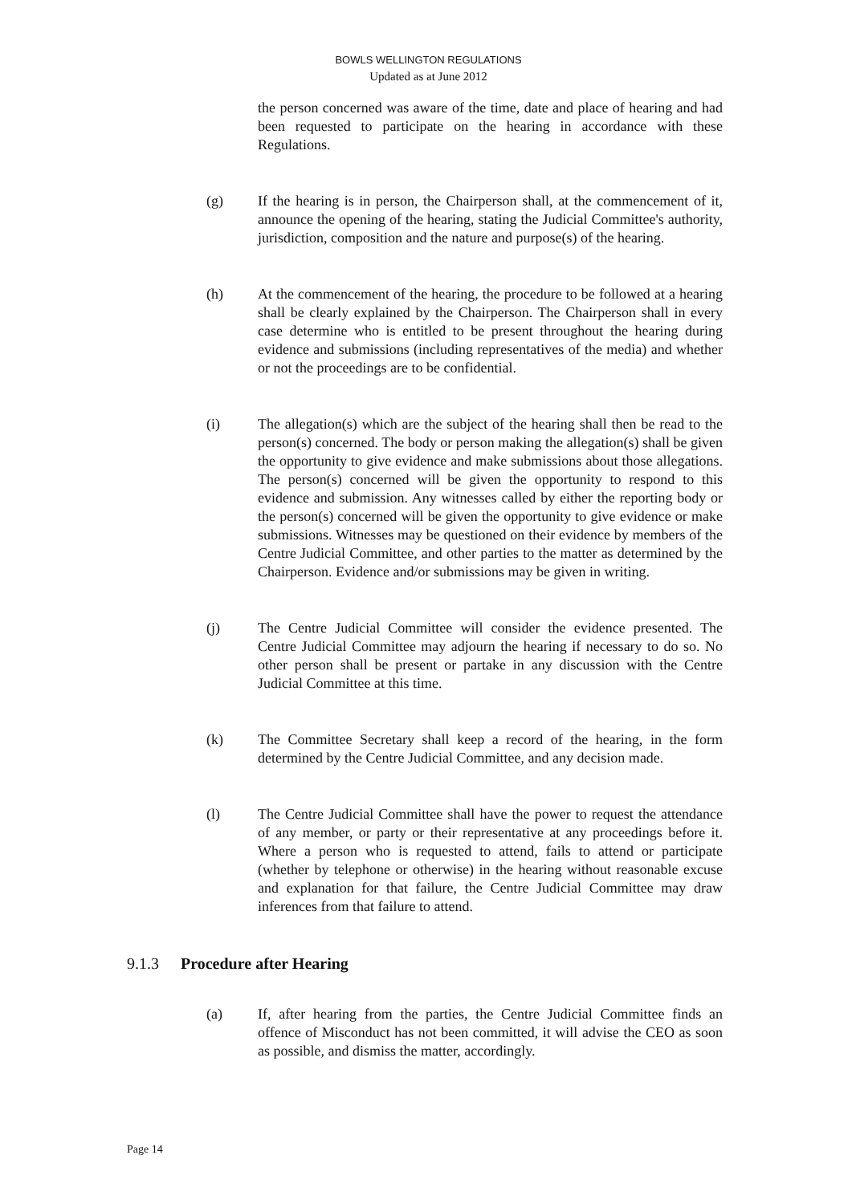BOWLS WELLINGTON REGULATIONS
Updated as at June 2012
the person concerned was aware of the time, date and place of hearing and had been requested to participate on the hearing in accordance with these Regulations.
(g) If the hearing is in person, the Chairperson shall, at the commencement of it, announce the opening of the hearing, stating the Judicial Committee's authority, jurisdiction, composition and the nature and purpose(s) of the hearing.
(h) At the commencement of the hearing, the procedure to be followed at a hearing shall be clearly explained by the Chairperson. The Chairperson shall in every case determine who is entitled to be present throughout the hearing during evidence and submissions (including representatives of the media) and whether or not the proceedings are to be confidential.
(i) The allegation(s) which are the subject of the hearing shall then be read to the person(s) concerned. The body or person making the allegation(s) shall be given the opportunity to give evidence and make submissions about those allegations. The person(s) concerned will be given the opportunity to respond to this evidence and submission. Any witnesses called by either the reporting body or the person(s) concerned will be given the opportunity to give evidence or make submissions. Witnesses may be questioned on their evidence by members of the Centre Judicial Committee, and other parties to the matter as determined by the Chairperson. Evidence and/or submissions may be given in writing.
(j) The Centre Judicial Committee will consider the evidence presented. The Centre Judicial Committee may adjourn the hearing if necessary to do so. No other person shall be present or partake in any discussion with the Centre Judicial Committee at this time.
(k) The Committee Secretary shall keep a record of the hearing, in the form determined by the Centre Judicial Committee, and any decision made.
(l) The Centre Judicial Committee shall have the power to request the attendance of any member, or party or their representative at any proceedings before it. Where a person who is requested to attend, fails to attend or participate (whether by telephone or otherwise) in the hearing without reasonable excuse and explanation for that failure, the Centre Judicial Committee may draw inferences from that failure to attend.
9.1.3 Procedure after Hearing
(a) If, after hearing from the parties, the Centre Judicial Committee finds an offence of Misconduct has not been committed, it will advise the CEO as soon as possible, and dismiss the matter, accordingly.
Page 14